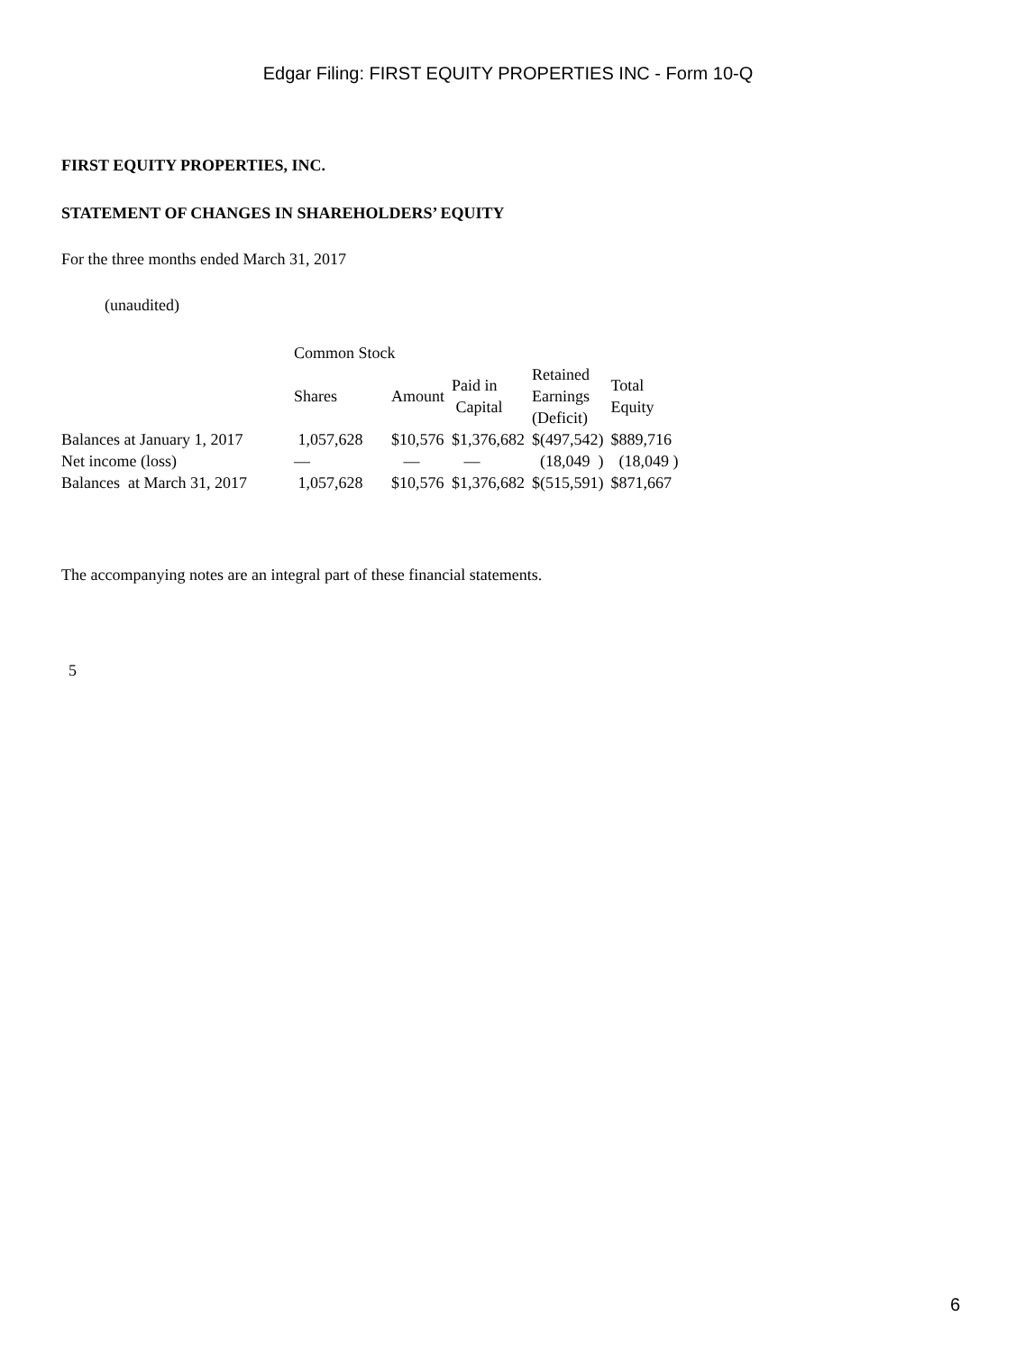Edgar Filing: FIRST EQUITY PROPERTIES INC - Form 10-Q
FIRST EQUITY PROPERTIES, INC.
STATEMENT OF CHANGES IN SHAREHOLDERS’ EQUITY
For the three months ended March 31, 2017
(unaudited)
| | Common Stock | | | | |
| --- | --- | --- | --- | --- | --- |
| | Shares | Amount | Paid in Capital | Retained Earnings (Deficit) | Total Equity |
| Balances at January 1, 2017 | 1,057,628 | $10,576 | $1,376,682 | $(497,542) | $889,716 |
| Net income (loss) | — | — | — | (18,049 ) | (18,049 ) |
| Balances at March 31, 2017 | 1,057,628 | $10,576 | $1,376,682 | $(515,591) | $871,667 |
The accompanying notes are an integral part of these financial statements.
5
6